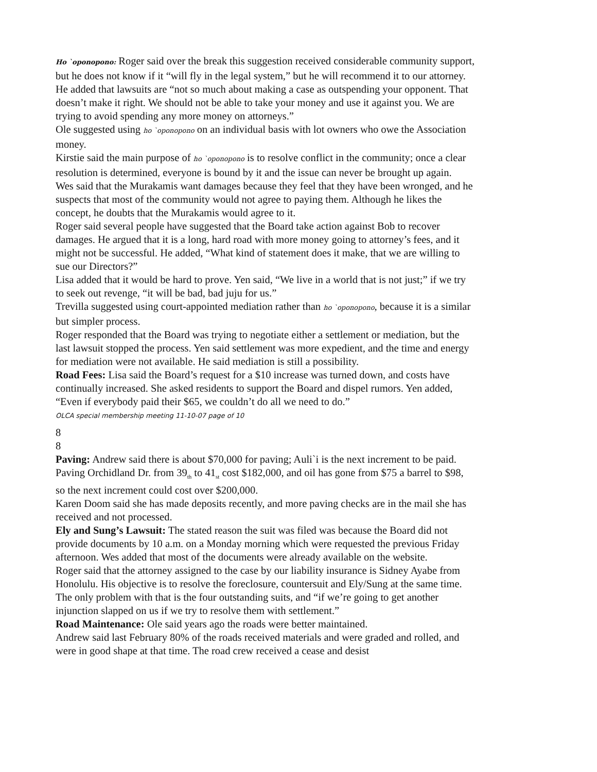Ho `oponopono: Roger said over the break this suggestion received considerable community support, but he does not know if it “will fly in the legal system,” but he will recommend it to our attorney. He added that lawsuits are “not so much about making a case as outspending your opponent. That doesn’t make it right. We should not be able to take your money and use it against you. We are trying to avoid spending any more money on attorneys.”
Ole suggested using ho `oponopono on an individual basis with lot owners who owe the Association money.
Kirstie said the main purpose of ho `oponopono is to resolve conflict in the community; once a clear resolution is determined, everyone is bound by it and the issue can never be brought up again.
Wes said that the Murakamis want damages because they feel that they have been wronged, and he suspects that most of the community would not agree to paying them. Although he likes the concept, he doubts that the Murakamis would agree to it.
Roger said several people have suggested that the Board take action against Bob to recover damages. He argued that it is a long, hard road with more money going to attorney’s fees, and it might not be successful. He added, “What kind of statement does it make, that we are willing to sue our Directors?”
Lisa added that it would be hard to prove. Yen said, “We live in a world that is not just;” if we try to seek out revenge, “it will be bad, bad juju for us.”
Trevilla suggested using court-appointed mediation rather than ho `oponopono, because it is a similar but simpler process.
Roger responded that the Board was trying to negotiate either a settlement or mediation, but the last lawsuit stopped the process. Yen said settlement was more expedient, and the time and energy for mediation were not available. He said mediation is still a possibility.
Road Fees: Lisa said the Board’s request for a $10 increase was turned down, and costs have continually increased. She asked residents to support the Board and dispel rumors. Yen added, “Even if everybody paid their $65, we couldn’t do all we need to do.”
OLCA special membership meeting 11-10-07 page of 10
8
8
Paving: Andrew said there is about $70,000 for paving; Auli`i is the next increment to be paid. Paving Orchidland Dr. from 39<sub>th</sub> to 41<sub>st</sub> cost $182,000, and oil has gone from $75 a barrel to $98, so the next increment could cost over $200,000.
Karen Doom said she has made deposits recently, and more paving checks are in the mail she has received and not processed.
Ely and Sung’s Lawsuit: The stated reason the suit was filed was because the Board did not provide documents by 10 a.m. on a Monday morning which were requested the previous Friday afternoon. Wes added that most of the documents were already available on the website.
Roger said that the attorney assigned to the case by our liability insurance is Sidney Ayabe from Honolulu. His objective is to resolve the foreclosure, countersuit and Ely/Sung at the same time. The only problem with that is the four outstanding suits, and “if we’re going to get another injunction slapped on us if we try to resolve them with settlement.”
Road Maintenance: Ole said years ago the roads were better maintained.
Andrew said last February 80% of the roads received materials and were graded and rolled, and were in good shape at that time. The road crew received a cease and desist